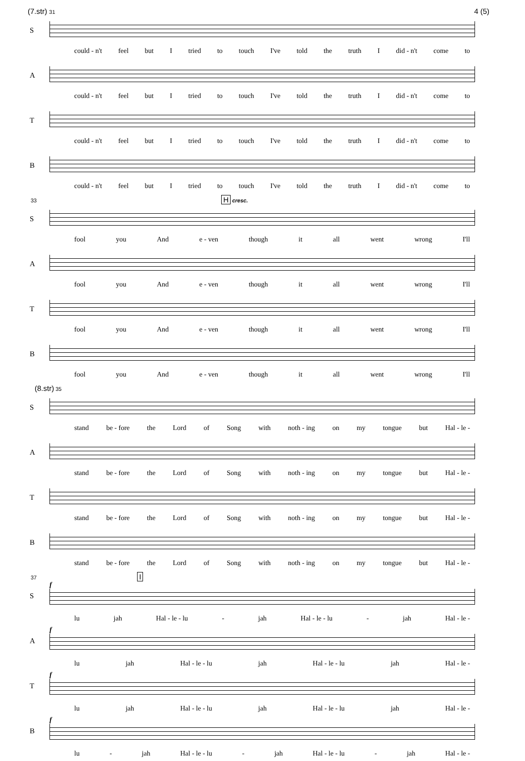(7.str) 31 4 (5)
S could - n't feel but I tried to touch I've told the truth I did - n't come to
A could - n't feel but I tried to touch I've told the truth I did - n't come to
T could - n't feel but I tried to touch I've told the truth I did - n't come to
B could - n't feel but I tried to touch I've told the truth I did - n't come to
33 H cresc.
S fool you And e - ven though it all went wrong I'll
A fool you And e - ven though it all went wrong I'll
T fool you And e - ven though it all went wrong I'll
B fool you And e - ven though it all went wrong I'll
(8.str) 35
S stand be - fore the Lord of Song with noth - ing on my tongue but Hal - le -
A stand be - fore the Lord of Song with noth - ing on my tongue but Hal - le -
T stand be - fore the Lord of Song with noth - ing on my tongue but Hal - le -
B stand be - fore the Lord of Song with noth - ing on my tongue but Hal - le -
37 I
S
f
lu jah Hal - le - lu - jah Hal - le - lu - jah Hal - le -
A
f
lu jah Hal - le - lu jah Hal - le - lu jah Hal - le -
T
f
lu jah Hal - le - lu jah Hal - le - lu jah Hal - le -
B
f
lu - jah Hal - le - lu - jah Hal - le - lu - jah Hal - le -